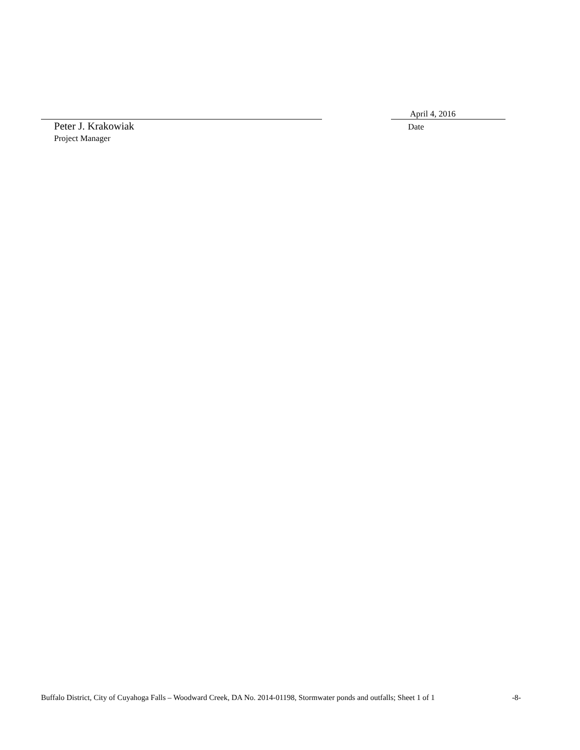Peter J. Krakowiak
Project Manager
April 4, 2016
Date
Buffalo District, City of Cuyahoga Falls – Woodward Creek, DA No. 2014-01198, Stormwater ponds and outfalls; Sheet 1 of 1 -8-